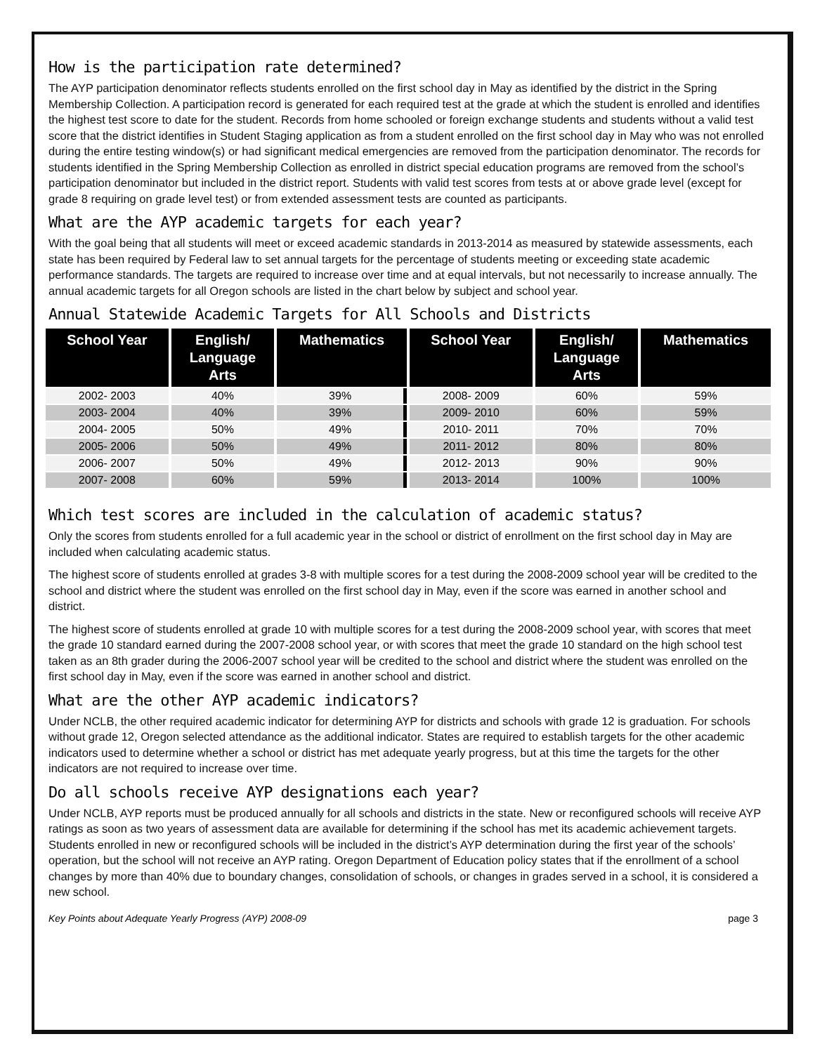How is the participation rate determined?
The AYP participation denominator reflects students enrolled on the first school day in May as identified by the district in the Spring Membership Collection. A participation record is generated for each required test at the grade at which the student is enrolled and identifies the highest test score to date for the student. Records from home schooled or foreign exchange students and students without a valid test score that the district identifies in Student Staging application as from a student enrolled on the first school day in May who was not enrolled during the entire testing window(s) or had significant medical emergencies are removed from the participation denominator. The records for students identified in the Spring Membership Collection as enrolled in district special education programs are removed from the school’s participation denominator but included in the district report. Students with valid test scores from tests at or above grade level (except for grade 8 requiring on grade level test) or from extended assessment tests are counted as participants.
What are the AYP academic targets for each year?
With the goal being that all students will meet or exceed academic standards in 2013-2014 as measured by statewide assessments, each state has been required by Federal law to set annual targets for the percentage of students meeting or exceeding state academic performance standards. The targets are required to increase over time and at equal intervals, but not necessarily to increase annually. The annual academic targets for all Oregon schools are listed in the chart below by subject and school year.
Annual Statewide Academic Targets for All Schools and Districts
| School Year | English/ Language Arts | Mathematics | School Year | English/ Language Arts | Mathematics |
| --- | --- | --- | --- | --- | --- |
| 2002- 2003 | 40% | 39% | 2008- 2009 | 60% | 59% |
| 2003- 2004 | 40% | 39% | 2009- 2010 | 60% | 59% |
| 2004- 2005 | 50% | 49% | 2010- 2011 | 70% | 70% |
| 2005- 2006 | 50% | 49% | 2011- 2012 | 80% | 80% |
| 2006- 2007 | 50% | 49% | 2012- 2013 | 90% | 90% |
| 2007- 2008 | 60% | 59% | 2013- 2014 | 100% | 100% |
Which test scores are included in the calculation of academic status?
Only the scores from students enrolled for a full academic year in the school or district of enrollment on the first school day in May are included when calculating academic status.
The highest score of students enrolled at grades 3-8 with multiple scores for a test during the 2008-2009 school year will be credited to the school and district where the student was enrolled on the first school day in May, even if the score was earned in another school and district.
The highest score of students enrolled at grade 10 with multiple scores for a test during the 2008-2009 school year, with scores that meet the grade 10 standard earned during the 2007-2008 school year, or with scores that meet the grade 10 standard on the high school test taken as an 8th grader during the 2006-2007 school year will be credited to the school and district where the student was enrolled on the first school day in May, even if the score was earned in another school and district.
What are the other AYP academic indicators?
Under NCLB, the other required academic indicator for determining AYP for districts and schools with grade 12 is graduation. For schools without grade 12, Oregon selected attendance as the additional indicator. States are required to establish targets for the other academic indicators used to determine whether a school or district has met adequate yearly progress, but at this time the targets for the other indicators are not required to increase over time.
Do all schools receive AYP designations each year?
Under NCLB, AYP reports must be produced annually for all schools and districts in the state. New or reconfigured schools will receive AYP ratings as soon as two years of assessment data are available for determining if the school has met its academic achievement targets. Students enrolled in new or reconfigured schools will be included in the district’s AYP determination during the first year of the schools’ operation, but the school will not receive an AYP rating. Oregon Department of Education policy states that if the enrollment of a school changes by more than 40% due to boundary changes, consolidation of schools, or changes in grades served in a school, it is considered a new school.
Key Points about Adequate Yearly Progress (AYP) 2008-09 page 3